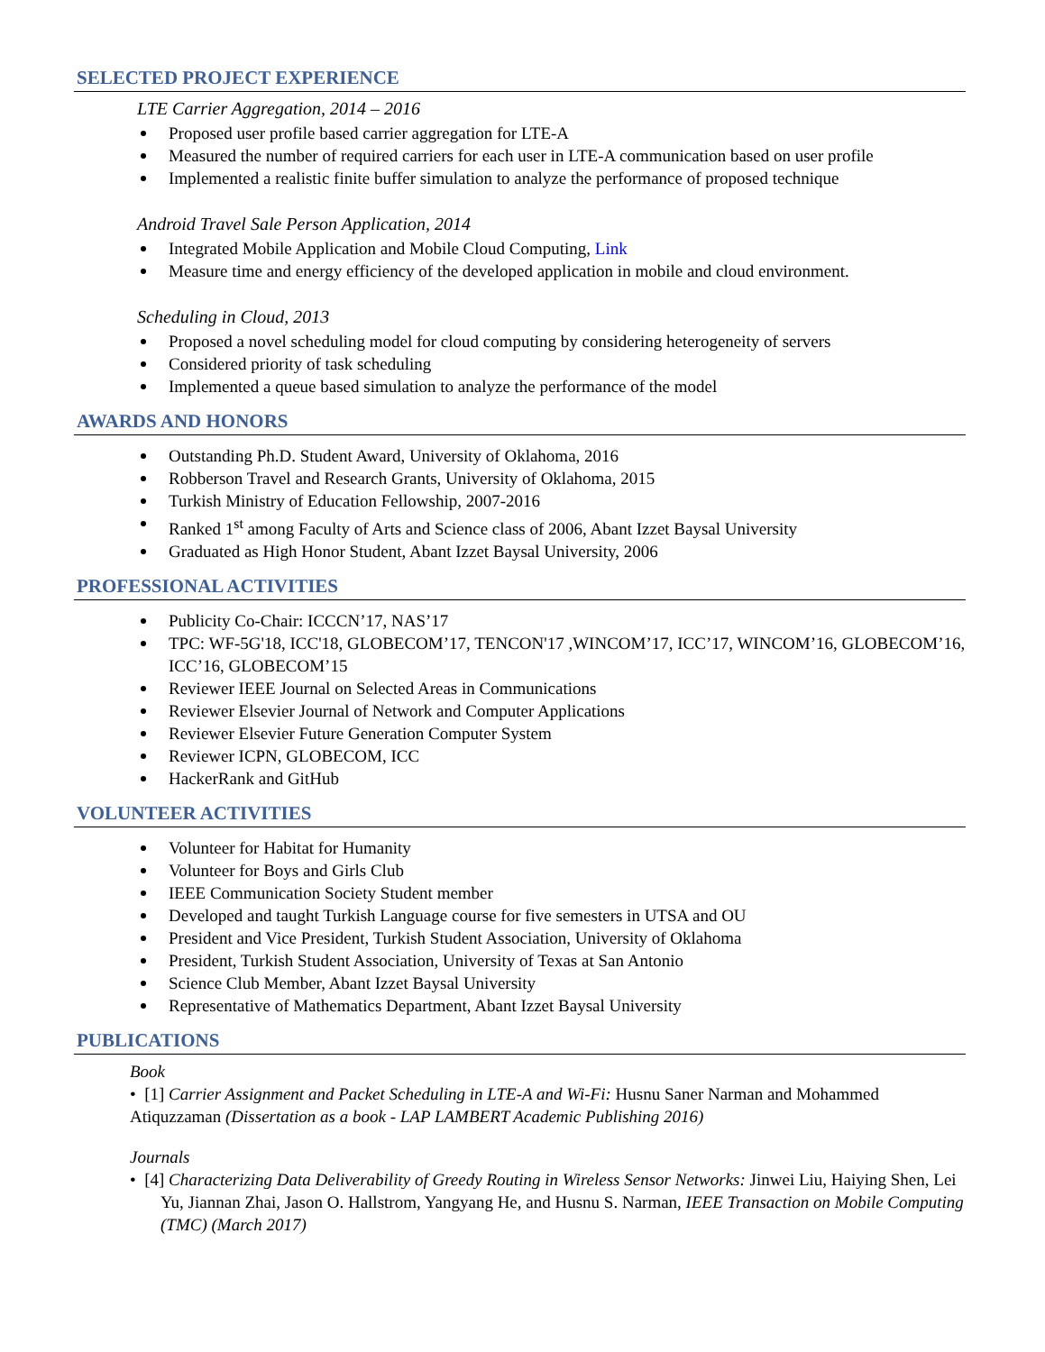SELECTED PROJECT EXPERIENCE
LTE Carrier Aggregation, 2014 – 2016
Proposed user profile based carrier aggregation for LTE-A
Measured the number of required carriers for each user in LTE-A communication based on user profile
Implemented a realistic finite buffer simulation to analyze the performance of proposed technique
Android Travel Sale Person Application, 2014
Integrated Mobile Application and Mobile Cloud Computing, Link
Measure time and energy efficiency of the developed application in mobile and cloud environment.
Scheduling in Cloud, 2013
Proposed a novel scheduling model for cloud computing by considering heterogeneity of servers
Considered priority of task scheduling
Implemented a queue based simulation to analyze the performance of the model
AWARDS AND HONORS
Outstanding Ph.D. Student Award, University of Oklahoma, 2016
Robberson Travel and Research Grants, University of Oklahoma, 2015
Turkish Ministry of Education Fellowship, 2007-2016
Ranked 1<sup>st</sup> among Faculty of Arts and Science class of 2006, Abant Izzet Baysal University
Graduated as High Honor Student, Abant Izzet Baysal University, 2006
PROFESSIONAL ACTIVITIES
Publicity Co-Chair: ICCCN’17, NAS’17
TPC: WF-5G'18, ICC'18, GLOBECOM’17, TENCON'17 ,WINCOM’17, ICC’17, WINCOM’16, GLOBECOM’16, ICC’16, GLOBECOM’15
Reviewer IEEE Journal on Selected Areas in Communications
Reviewer Elsevier Journal of Network and Computer Applications
Reviewer Elsevier Future Generation Computer System
Reviewer ICPN, GLOBECOM, ICC
HackerRank and GitHub
VOLUNTEER ACTIVITIES
Volunteer for Habitat for Humanity
Volunteer for Boys and Girls Club
IEEE Communication Society Student member
Developed and taught Turkish Language course for five semesters in UTSA and OU
President and Vice President, Turkish Student Association, University of Oklahoma
President, Turkish Student Association, University of Texas at San Antonio
Science Club Member, Abant Izzet Baysal University
Representative of Mathematics Department, Abant Izzet Baysal University
PUBLICATIONS
Book
• [1] Carrier Assignment and Packet Scheduling in LTE-A and Wi-Fi: Husnu Saner Narman and Mohammed Atiquzzaman (Dissertation as a book - LAP LAMBERT Academic Publishing 2016)
Journals
• [4] Characterizing Data Deliverability of Greedy Routing in Wireless Sensor Networks: Jinwei Liu, Haiying Shen, Lei Yu, Jiannan Zhai, Jason O. Hallstrom, Yangyang He, and Husnu S. Narman, IEEE Transaction on Mobile Computing (TMC) (March 2017)